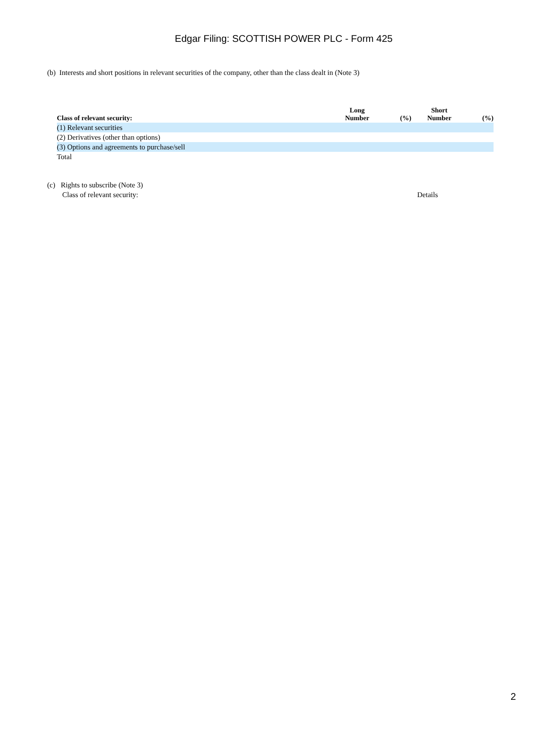Edgar Filing: SCOTTISH POWER PLC - Form 425
(b) Interests and short positions in relevant securities of the company, other than the class dealt in (Note 3)
| Class of relevant security: | Long Number | (%) | Short Number | (%) |
| --- | --- | --- | --- | --- |
| (1) Relevant securities | | | | |
| (2) Derivatives (other than options) | | | | |
| (3) Options and agreements to purchase/sell | | | | |
| Total | | | | |
(c) Rights to subscribe (Note 3)
Class of relevant security: Details
2